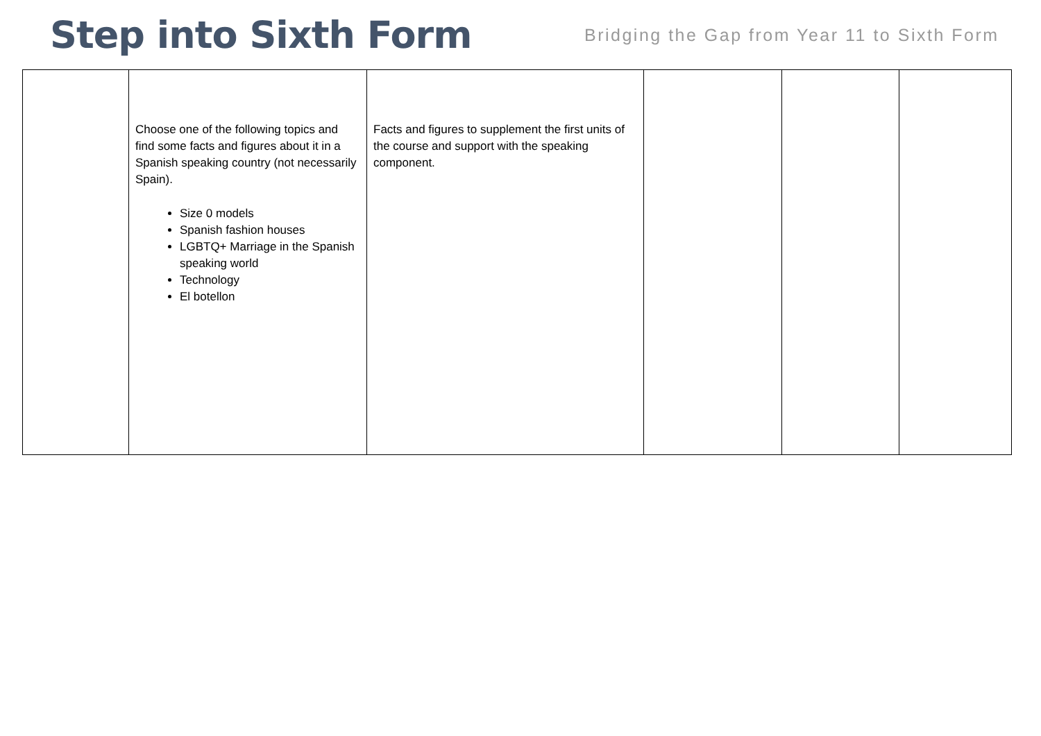Step into Sixth Form
Bridging the Gap from Year 11 to Sixth Form
| | Choose one of the following topics and find some facts and figures about it in a Spanish speaking country (not necessarily Spain). Size 0 models Spanish fashion houses LGBTQ+ Marriage in the Spanish speaking world Technology El botellon | Facts and figures to supplement the first units of the course and support with the speaking component. | | | |